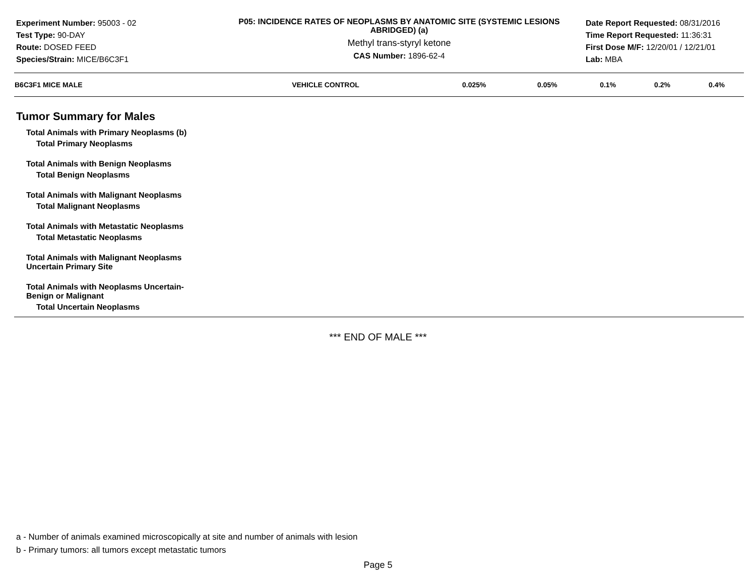Experiment Number: 95003 - 02
Test Type: 90-DAY
Route: DOSED FEED
Species/Strain: MICE/B6C3F1
P05: INCIDENCE RATES OF NEOPLASMS BY ANATOMIC SITE (SYSTEMIC LESIONS ABRIDGED) (a)
Methyl trans-styryl ketone
CAS Number: 1896-62-4
Date Report Requested: 08/31/2016
Time Report Requested: 11:36:31
First Dose M/F: 12/20/01 / 12/21/01
Lab: MBA
| B6C3F1 MICE MALE | VEHICLE CONTROL | 0.025% | 0.05% | 0.1% | 0.2% | 0.4% |
| --- | --- | --- | --- | --- | --- | --- |
Tumor Summary for Males
Total Animals with Primary Neoplasms (b)
Total Primary Neoplasms
Total Animals with Benign Neoplasms
Total Benign Neoplasms
Total Animals with Malignant Neoplasms
Total Malignant Neoplasms
Total Animals with Metastatic Neoplasms
Total Metastatic Neoplasms
Total Animals with Malignant Neoplasms
Uncertain Primary Site
Total Animals with Neoplasms Uncertain-
Benign or Malignant
Total Uncertain Neoplasms
*** END OF MALE ***
a - Number of animals examined microscopically at site and number of animals with lesion
b - Primary tumors: all tumors except metastatic tumors
Page 5